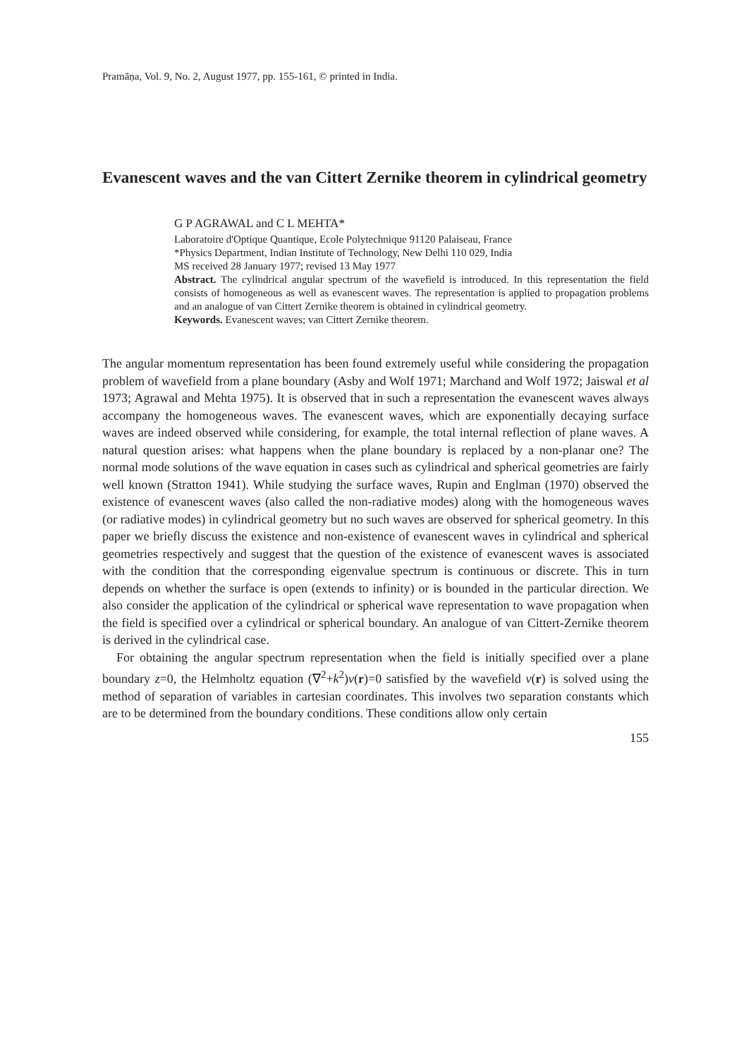Pramāṇa, Vol. 9, No. 2, August 1977, pp. 155-161, © printed in India.
Evanescent waves and the van Cittert Zernike theorem in cylindrical geometry
G P AGRAWAL and C L MEHTA*
Laboratoire d'Optique Quantique, Ecole Polytechnique 91120 Palaiseau, France
*Physics Department, Indian Institute of Technology, New Delhi 110 029, India
MS received 28 January 1977; revised 13 May 1977
Abstract. The cylindrical angular spectrum of the wavefield is introduced. In this representation the field consists of homogeneous as well as evanescent waves. The representation is applied to propagation problems and an analogue of van Cittert Zernike theorem is obtained in cylindrical geometry.
Keywords. Evanescent waves; van Cittert Zernike theorem.
The angular momentum representation has been found extremely useful while considering the propagation problem of wavefield from a plane boundary (Asby and Wolf 1971; Marchand and Wolf 1972; Jaiswal et al 1973; Agrawal and Mehta 1975). It is observed that in such a representation the evanescent waves always accompany the homogeneous waves. The evanescent waves, which are exponentially decaying surface waves are indeed observed while considering, for example, the total internal reflection of plane waves. A natural question arises: what happens when the plane boundary is replaced by a non-planar one? The normal mode solutions of the wave equation in cases such as cylindrical and spherical geometries are fairly well known (Stratton 1941). While studying the surface waves, Rupin and Englman (1970) observed the existence of evanescent waves (also called the non-radiative modes) along with the homogeneous waves (or radiative modes) in cylindrical geometry but no such waves are observed for spherical geometry. In this paper we briefly discuss the existence and non-existence of evanescent waves in cylindrical and spherical geometries respectively and suggest that the question of the existence of evanescent waves is associated with the condition that the corresponding eigenvalue spectrum is continuous or discrete. This in turn depends on whether the surface is open (extends to infinity) or is bounded in the particular direction. We also consider the application of the cylindrical or spherical wave representation to wave propagation when the field is specified over a cylindrical or spherical boundary. An analogue of van Cittert-Zernike theorem is derived in the cylindrical case.
For obtaining the angular spectrum representation when the field is initially specified over a plane boundary z=0, the Helmholtz equation (∇<sup>2</sup>+k<sup>2</sup>)v(r)=0 satisfied by the wavefield v(r) is solved using the method of separation of variables in cartesian coordinates. This involves two separation constants which are to be determined from the boundary conditions. These conditions allow only certain
155